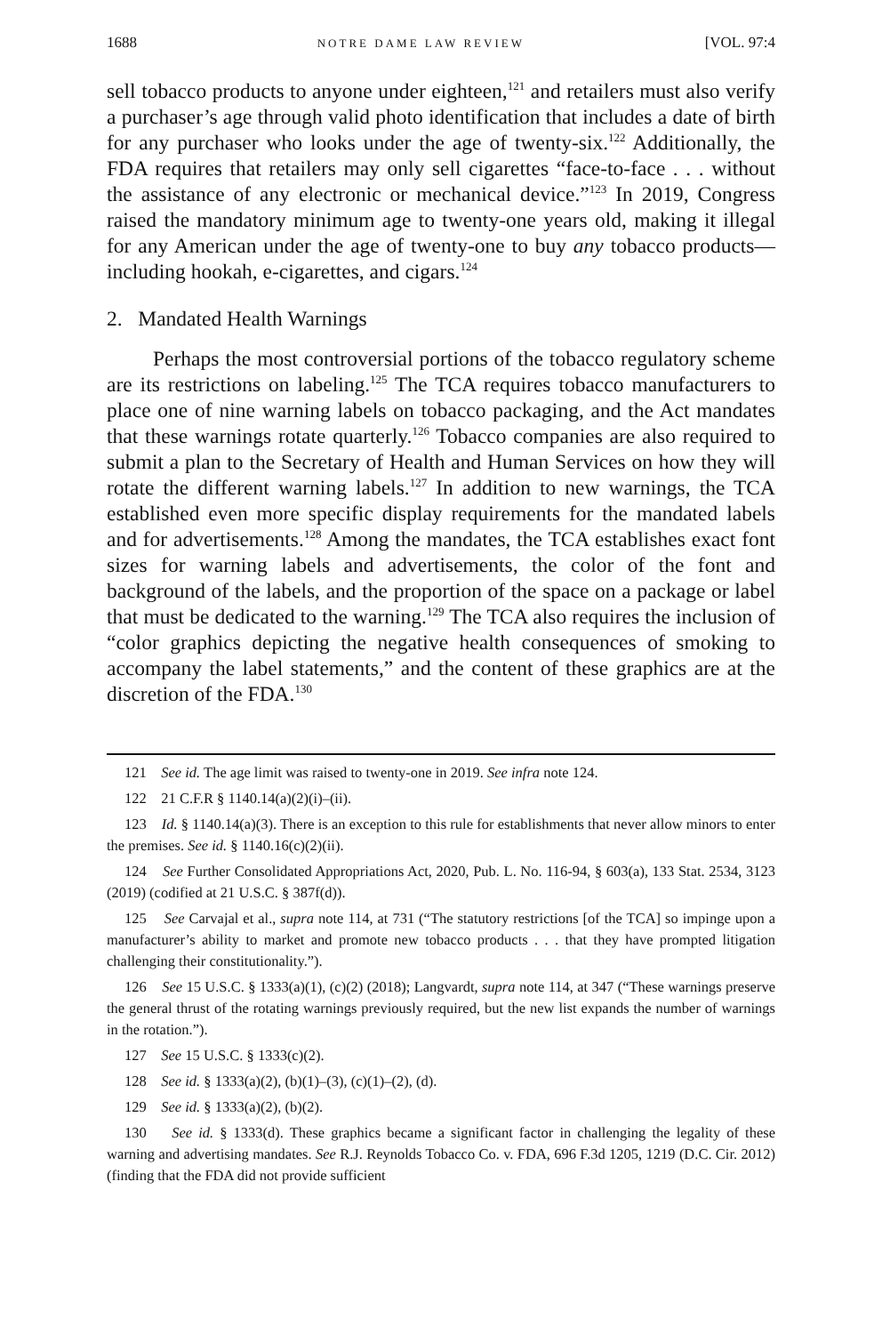1688 NOTRE DAME LAW REVIEW [VOL. 97:4
sell tobacco products to anyone under eighteen,<sup>121</sup> and retailers must also verify a purchaser’s age through valid photo identification that includes a date of birth for any purchaser who looks under the age of twenty-six.<sup>122</sup> Additionally, the FDA requires that retailers may only sell cigarettes “face-to-face . . . without the assistance of any electronic or mechanical device.”<sup>123</sup> In 2019, Congress raised the mandatory minimum age to twenty-one years old, making it illegal for any American under the age of twenty-one to buy any tobacco products—including hookah, e-cigarettes, and cigars.<sup>124</sup>
2. Mandated Health Warnings
Perhaps the most controversial portions of the tobacco regulatory scheme are its restrictions on labeling.<sup>125</sup> The TCA requires tobacco manufacturers to place one of nine warning labels on tobacco packaging, and the Act mandates that these warnings rotate quarterly.<sup>126</sup> Tobacco companies are also required to submit a plan to the Secretary of Health and Human Services on how they will rotate the different warning labels.<sup>127</sup> In addition to new warnings, the TCA established even more specific display requirements for the mandated labels and for advertisements.<sup>128</sup> Among the mandates, the TCA establishes exact font sizes for warning labels and advertisements, the color of the font and background of the labels, and the proportion of the space on a package or label that must be dedicated to the warning.<sup>129</sup> The TCA also requires the inclusion of “color graphics depicting the negative health consequences of smoking to accompany the label statements,” and the content of these graphics are at the discretion of the FDA.<sup>130</sup>
121 See id. The age limit was raised to twenty-one in 2019. See infra note 124.
122 21 C.F.R § 1140.14(a)(2)(i)–(ii).
123 Id. § 1140.14(a)(3). There is an exception to this rule for establishments that never allow minors to enter the premises. See id. § 1140.16(c)(2)(ii).
124 See Further Consolidated Appropriations Act, 2020, Pub. L. No. 116-94, § 603(a), 133 Stat. 2534, 3123 (2019) (codified at 21 U.S.C. § 387f(d)).
125 See Carvajal et al., supra note 114, at 731 (“The statutory restrictions [of the TCA] so impinge upon a manufacturer’s ability to market and promote new tobacco products . . . that they have prompted litigation challenging their constitutionality.”).
126 See 15 U.S.C. § 1333(a)(1), (c)(2) (2018); Langvardt, supra note 114, at 347 (“These warnings preserve the general thrust of the rotating warnings previously required, but the new list expands the number of warnings in the rotation.”).
127 See 15 U.S.C. § 1333(c)(2).
128 See id. § 1333(a)(2), (b)(1)–(3), (c)(1)–(2), (d).
129 See id. § 1333(a)(2), (b)(2).
130 See id. § 1333(d). These graphics became a significant factor in challenging the legality of these warning and advertising mandates. See R.J. Reynolds Tobacco Co. v. FDA, 696 F.3d 1205, 1219 (D.C. Cir. 2012) (finding that the FDA did not provide sufficient